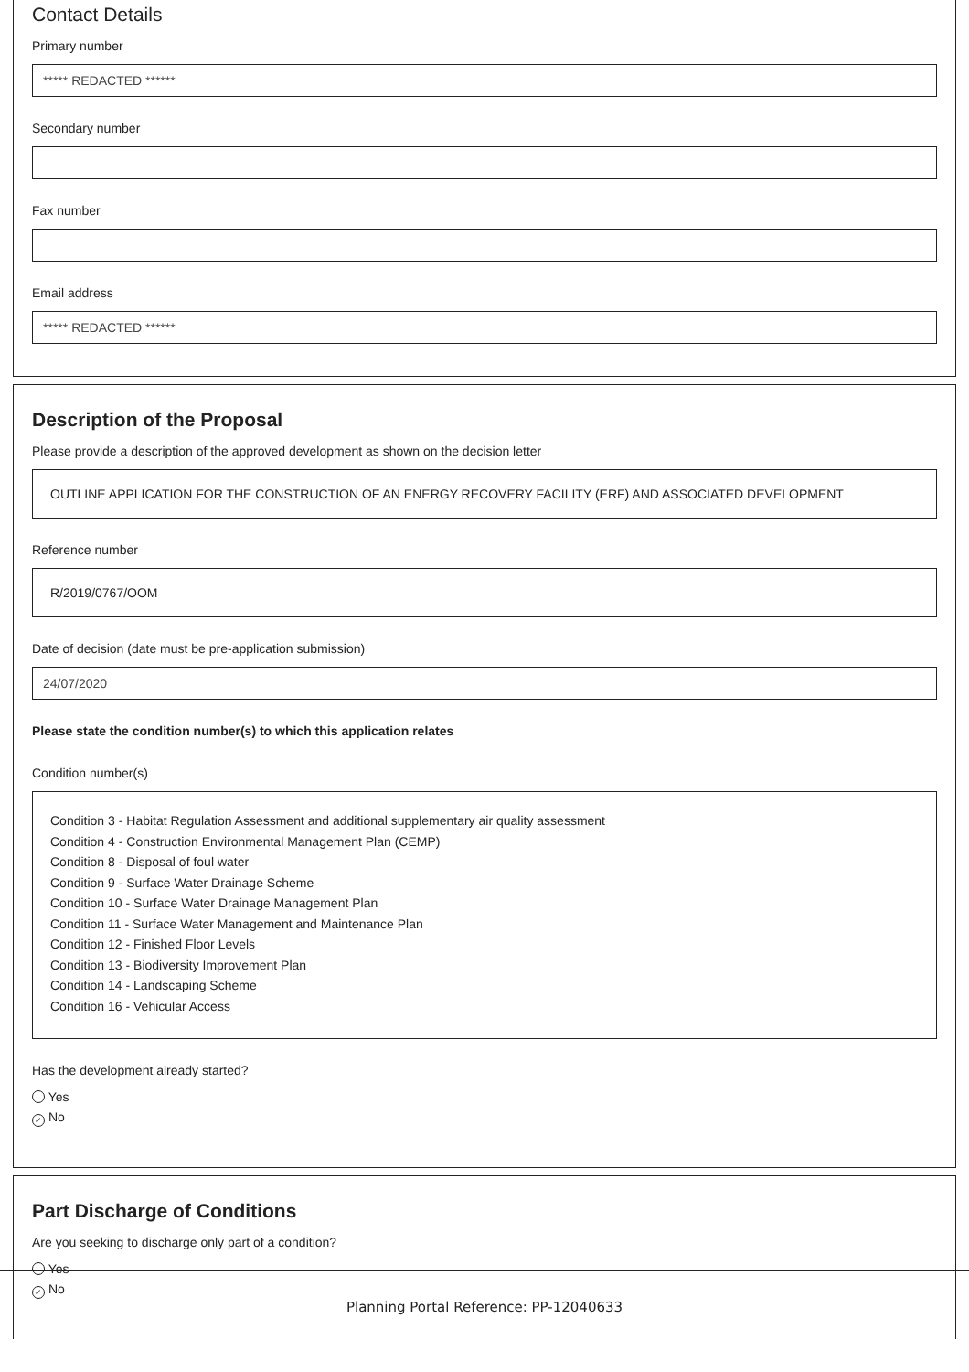Contact Details
Primary number
***** REDACTED ******
Secondary number
Fax number
Email address
***** REDACTED ******
Description of the Proposal
Please provide a description of the approved development as shown on the decision letter
OUTLINE APPLICATION FOR THE CONSTRUCTION OF AN ENERGY RECOVERY FACILITY (ERF) AND ASSOCIATED DEVELOPMENT
Reference number
R/2019/0767/OOM
Date of decision (date must be pre-application submission)
24/07/2020
Please state the condition number(s) to which this application relates
Condition number(s)
Condition 3 - Habitat Regulation Assessment and additional supplementary air quality assessment
Condition 4 - Construction Environmental Management Plan (CEMP)
Condition 8 - Disposal of foul water
Condition 9 - Surface Water Drainage Scheme
Condition 10 - Surface Water Drainage Management Plan
Condition 11 - Surface Water Management and Maintenance Plan
Condition 12 - Finished Floor Levels
Condition 13 - Biodiversity Improvement Plan
Condition 14 - Landscaping Scheme
Condition 16 - Vehicular Access
Has the development already started?
Yes
✓ No
Part Discharge of Conditions
Are you seeking to discharge only part of a condition?
Yes
✓ No
Planning Portal Reference: PP-12040633